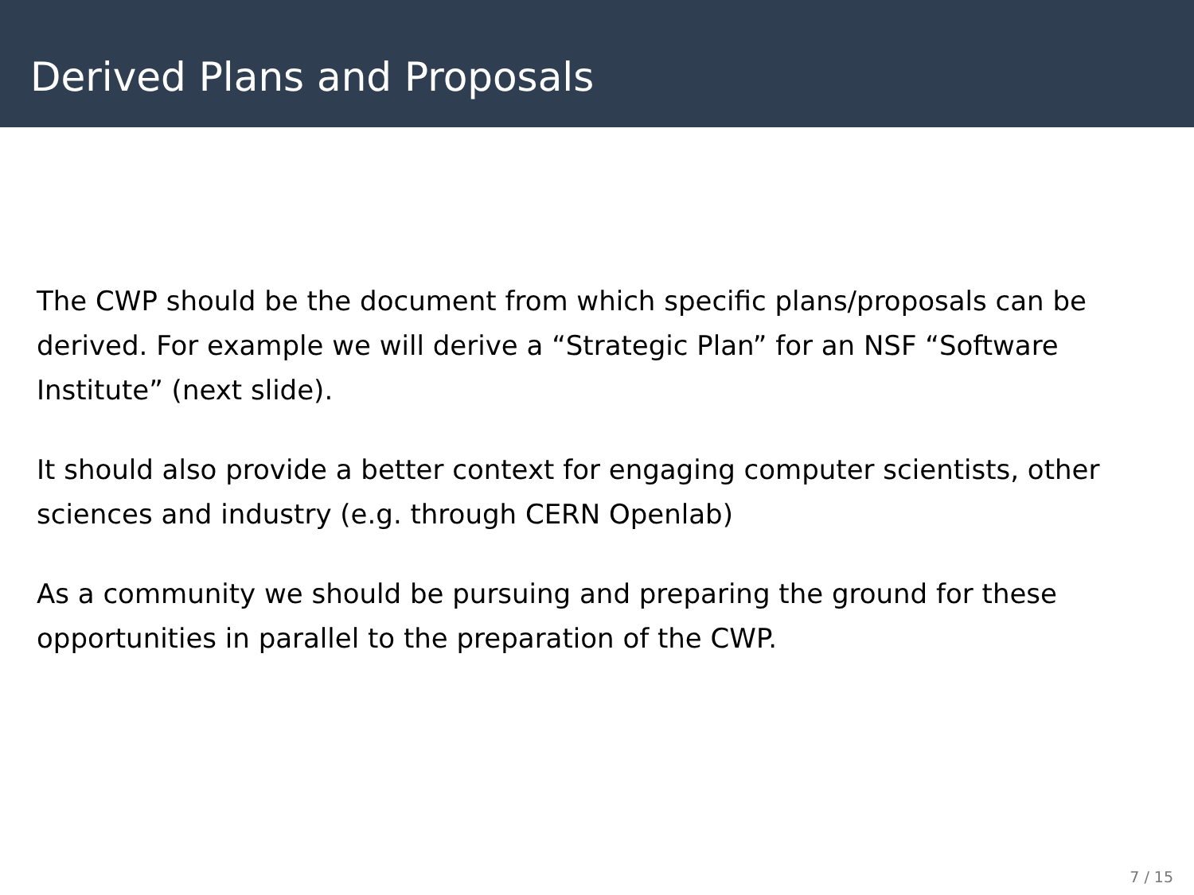Derived Plans and Proposals
The CWP should be the document from which specific plans/proposals can be derived. For example we will derive a “Strategic Plan” for an NSF “Software Institute” (next slide).
It should also provide a better context for engaging computer scientists, other sciences and industry (e.g. through CERN Openlab)
As a community we should be pursuing and preparing the ground for these opportunities in parallel to the preparation of the CWP.
7 / 15